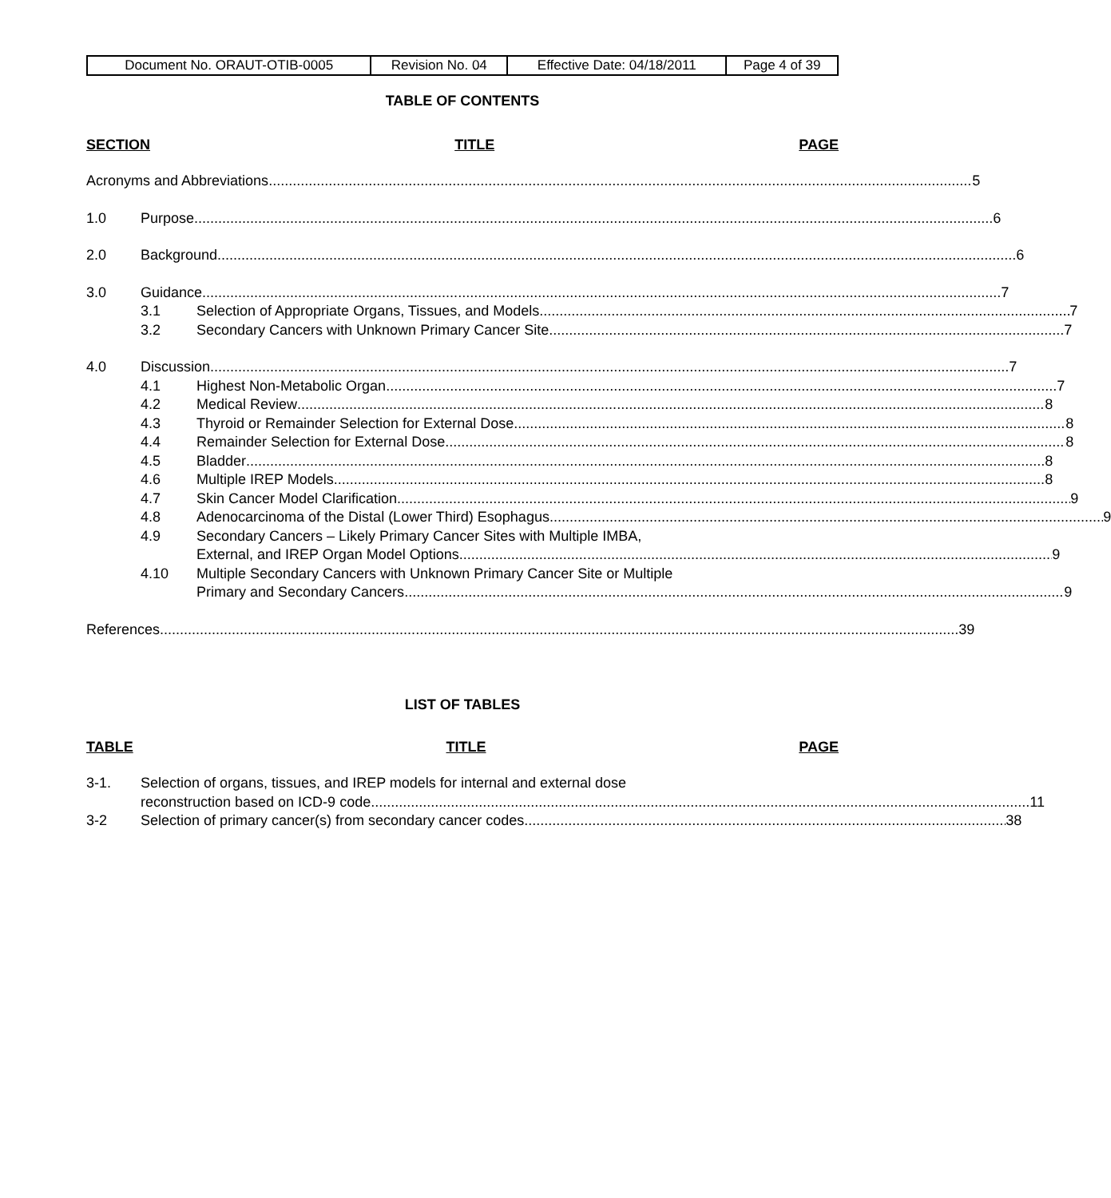| Document No. ORAUT-OTIB-0005 | Revision No. 04 | Effective Date: 04/18/2011 | Page 4 of 39 |
TABLE OF CONTENTS
SECTION TITLE PAGE
Acronyms and Abbreviations 5
1.0 Purpose 6
2.0 Background 6
3.0 Guidance 7
3.1 Selection of Appropriate Organs, Tissues, and Models 7
3.2 Secondary Cancers with Unknown Primary Cancer Site 7
4.0 Discussion 7
4.1 Highest Non-Metabolic Organ 7
4.2 Medical Review 8
4.3 Thyroid or Remainder Selection for External Dose 8
4.4 Remainder Selection for External Dose 8
4.5 Bladder 8
4.6 Multiple IREP Models 8
4.7 Skin Cancer Model Clarification 9
4.8 Adenocarcinoma of the Distal (Lower Third) Esophagus 9
4.9 Secondary Cancers – Likely Primary Cancer Sites with Multiple IMBA,
External, and IREP Organ Model Options 9
4.10 Multiple Secondary Cancers with Unknown Primary Cancer Site or Multiple
Primary and Secondary Cancers 9
References 39
LIST OF TABLES
TABLE TITLE PAGE
3-1. Selection of organs, tissues, and IREP models for internal and external dose
reconstruction based on ICD-9 code 11
3-2 Selection of primary cancer(s) from secondary cancer codes 38